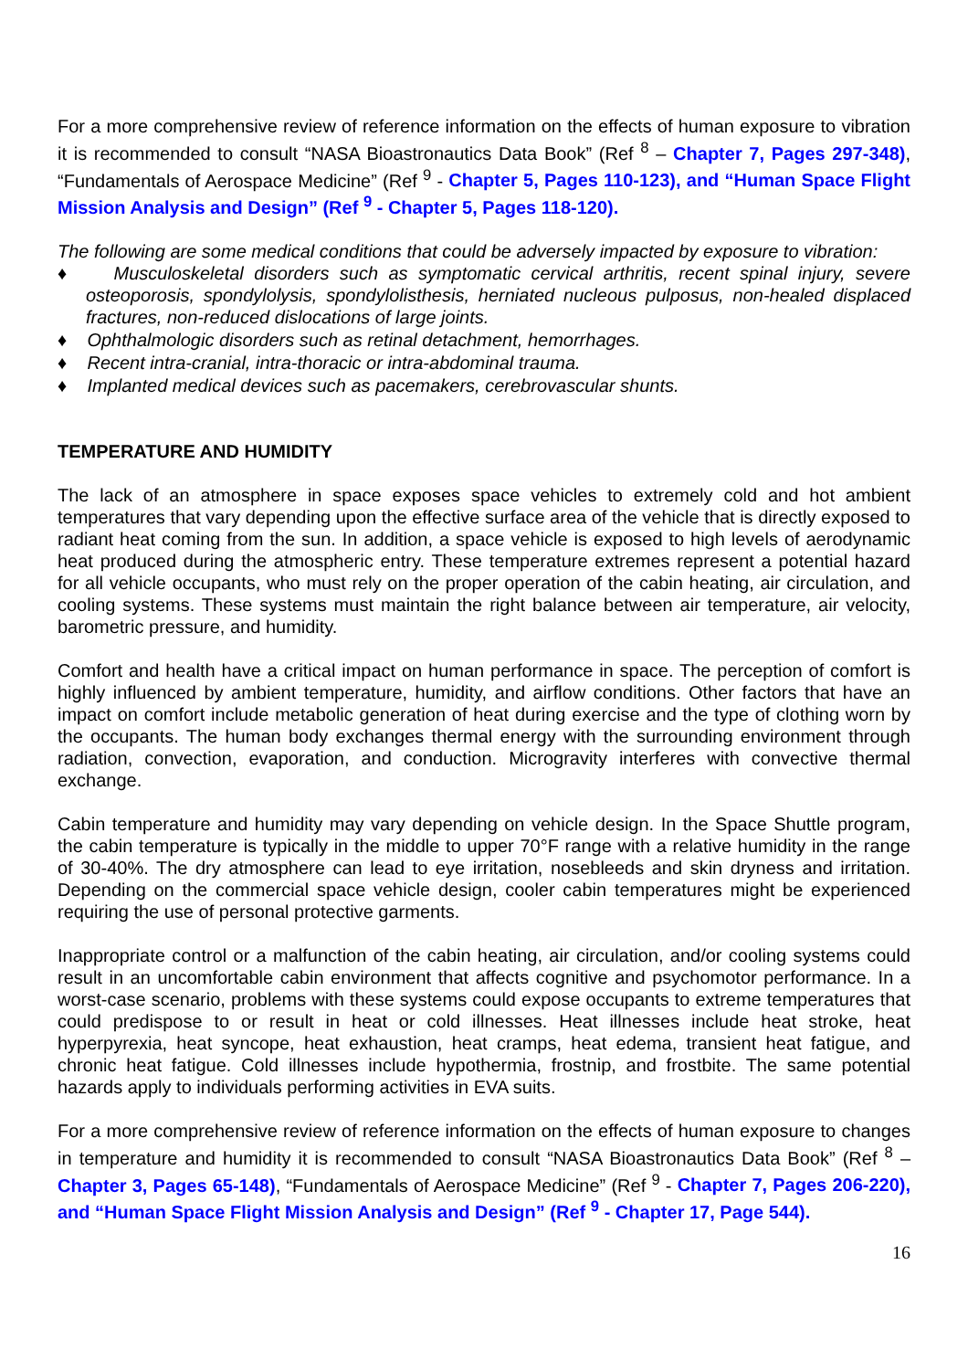For a more comprehensive review of reference information on the effects of human exposure to vibration it is recommended to consult “NASA Bioastronautics Data Book” (Ref <sup>8</sup> – Chapter 7, Pages 297-348), “Fundamentals of Aerospace Medicine” (Ref <sup>9</sup> - Chapter 5, Pages 110-123), and “Human Space Flight Mission Analysis and Design” (Ref <sup>9</sup> - Chapter 5, Pages 118-120).
The following are some medical conditions that could be adversely impacted by exposure to vibration:
♦ Musculoskeletal disorders such as symptomatic cervical arthritis, recent spinal injury, severe osteoporosis, spondylolysis, spondylolisthesis, herniated nucleous pulposus, non-healed displaced fractures, non-reduced dislocations of large joints.
♦ Ophthalmologic disorders such as retinal detachment, hemorrhages.
♦ Recent intra-cranial, intra-thoracic or intra-abdominal trauma.
♦ Implanted medical devices such as pacemakers, cerebrovascular shunts.
TEMPERATURE AND HUMIDITY
The lack of an atmosphere in space exposes space vehicles to extremely cold and hot ambient temperatures that vary depending upon the effective surface area of the vehicle that is directly exposed to radiant heat coming from the sun. In addition, a space vehicle is exposed to high levels of aerodynamic heat produced during the atmospheric entry. These temperature extremes represent a potential hazard for all vehicle occupants, who must rely on the proper operation of the cabin heating, air circulation, and cooling systems. These systems must maintain the right balance between air temperature, air velocity, barometric pressure, and humidity.
Comfort and health have a critical impact on human performance in space. The perception of comfort is highly influenced by ambient temperature, humidity, and airflow conditions. Other factors that have an impact on comfort include metabolic generation of heat during exercise and the type of clothing worn by the occupants. The human body exchanges thermal energy with the surrounding environment through radiation, convection, evaporation, and conduction. Microgravity interferes with convective thermal exchange.
Cabin temperature and humidity may vary depending on vehicle design. In the Space Shuttle program, the cabin temperature is typically in the middle to upper 70°F range with a relative humidity in the range of 30-40%. The dry atmosphere can lead to eye irritation, nosebleeds and skin dryness and irritation. Depending on the commercial space vehicle design, cooler cabin temperatures might be experienced requiring the use of personal protective garments.
Inappropriate control or a malfunction of the cabin heating, air circulation, and/or cooling systems could result in an uncomfortable cabin environment that affects cognitive and psychomotor performance. In a worst-case scenario, problems with these systems could expose occupants to extreme temperatures that could predispose to or result in heat or cold illnesses. Heat illnesses include heat stroke, heat hyperpyrexia, heat syncope, heat exhaustion, heat cramps, heat edema, transient heat fatigue, and chronic heat fatigue. Cold illnesses include hypothermia, frostnip, and frostbite. The same potential hazards apply to individuals performing activities in EVA suits.
For a more comprehensive review of reference information on the effects of human exposure to changes in temperature and humidity it is recommended to consult “NASA Bioastronautics Data Book” (Ref <sup>8</sup> – Chapter 3, Pages 65-148), “Fundamentals of Aerospace Medicine” (Ref <sup>9</sup> - Chapter 7, Pages 206-220), and “Human Space Flight Mission Analysis and Design” (Ref <sup>9</sup> - Chapter 17, Page 544).
16